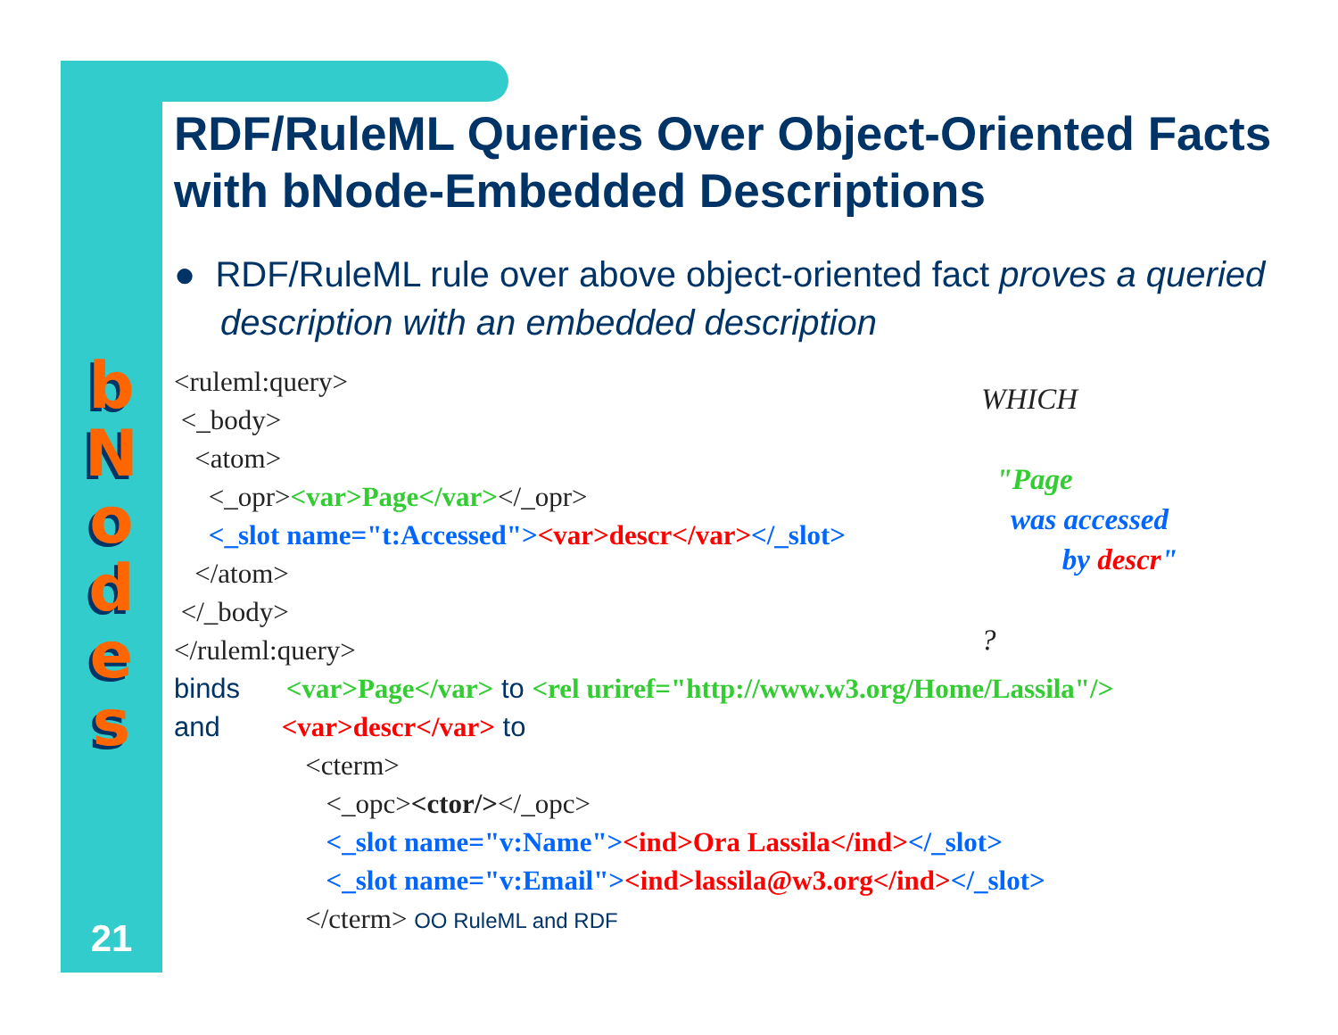b
N
o
d
e
s
RDF/RuleML Queries Over Object-Oriented Facts with bNode-Embedded Descriptions
● RDF/RuleML rule over above object-oriented fact proves a queried description with an embedded description
<ruleml:query> <_body> <atom> <_opr><var>Page</var></_opr> <_slot name="t:Accessed"><var>descr</var></_slot> </atom> </_body> </ruleml:query> binds <var>Page</var> to <rel uriref="http://www.w3.org/Home/Lassila"/> and <var>descr</var> to <cterm> <_opc><ctor/></_opc> <_slot name="v:Name"><ind>Ora Lassila</ind></_slot> <_slot name="v:Email"><ind>lassila@w3.org</ind></_slot> </cterm> OO RuleML and RDF
WHICH "Page was accessed by descr" ?
21